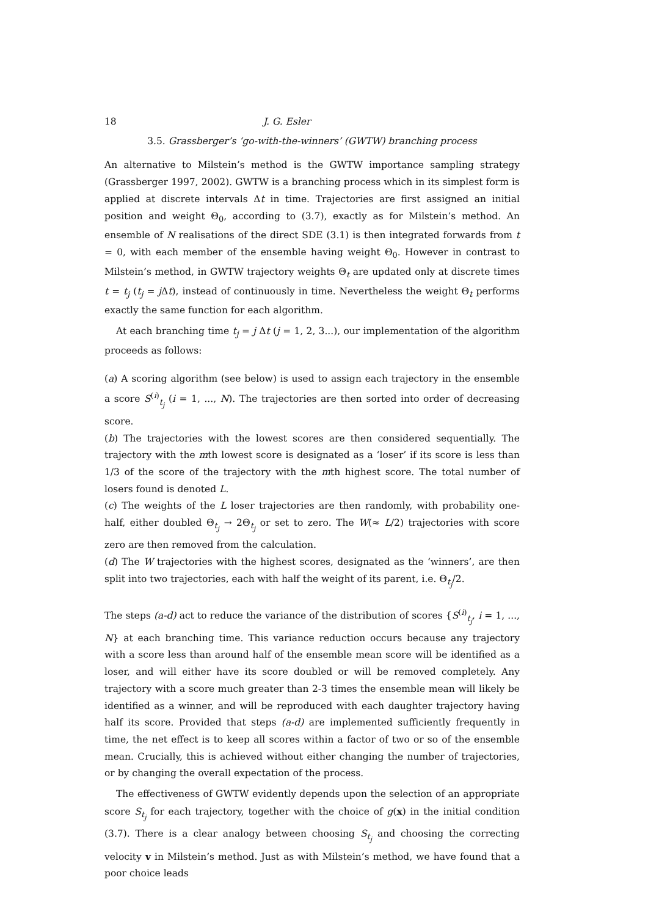18 J. G. Esler
3.5. Grassberger’s ‘go-with-the-winners’ (GWTW) branching process
An alternative to Milstein’s method is the GWTW importance sampling strategy (Grassberger 1997, 2002). GWTW is a branching process which in its simplest form is applied at discrete intervals Δt in time. Trajectories are first assigned an initial position and weight Θ<sub>0</sub>, according to (3.7), exactly as for Milstein’s method. An ensemble of N realisations of the direct SDE (3.1) is then integrated forwards from t = 0, with each member of the ensemble having weight Θ<sub>0</sub>. However in contrast to Milstein’s method, in GWTW trajectory weights Θ<sub>t</sub> are updated only at discrete times t = t<sub>j</sub> (t<sub>j</sub> = j Δt), instead of continuously in time. Nevertheless the weight Θ<sub>t</sub> performs exactly the same function for each algorithm.
At each branching time t<sub>j</sub> = j Δt (j = 1, 2, 3...), our implementation of the algorithm proceeds as follows:
(a) A scoring algorithm (see below) is used to assign each trajectory in the ensemble a score S<sup>(i)</sup><sub>t<sub>j</sub></sub> (i = 1, ..., N). The trajectories are then sorted into order of decreasing score.
(b) The trajectories with the lowest scores are then considered sequentially. The trajectory with the mth lowest score is designated as a ‘loser’ if its score is less than 1/3 of the score of the trajectory with the mth highest score. The total number of losers found is denoted L.
(c) The weights of the L loser trajectories are then randomly, with probability one-half, either doubled Θ<sub>t<sub>j</sub></sub> → 2Θ<sub>t<sub>j</sub></sub> or set to zero. The W(≈ L/2) trajectories with score zero are then removed from the calculation.
(d) The W trajectories with the highest scores, designated as the ‘winners’, are then split into two trajectories, each with half the weight of its parent, i.e. Θ<sub>t<sub>j</sub></sub>/2.
The steps (a-d) act to reduce the variance of the distribution of scores {S<sup>(i)</sup><sub>t<sub>j</sub></sub>, i = 1, ..., N} at each branching time. This variance reduction occurs because any trajectory with a score less than around half of the ensemble mean score will be identified as a loser, and will either have its score doubled or will be removed completely. Any trajectory with a score much greater than 2-3 times the ensemble mean will likely be identified as a winner, and will be reproduced with each daughter trajectory having half its score. Provided that steps (a-d) are implemented sufficiently frequently in time, the net effect is to keep all scores within a factor of two or so of the ensemble mean. Crucially, this is achieved without either changing the number of trajectories, or by changing the overall expectation of the process.
The effectiveness of GWTW evidently depends upon the selection of an appropriate score S<sub>t<sub>j</sub></sub> for each trajectory, together with the choice of g(x) in the initial condition (3.7). There is a clear analogy between choosing S<sub>t<sub>j</sub></sub> and choosing the correcting velocity v in Milstein’s method. Just as with Milstein’s method, we have found that a poor choice leads